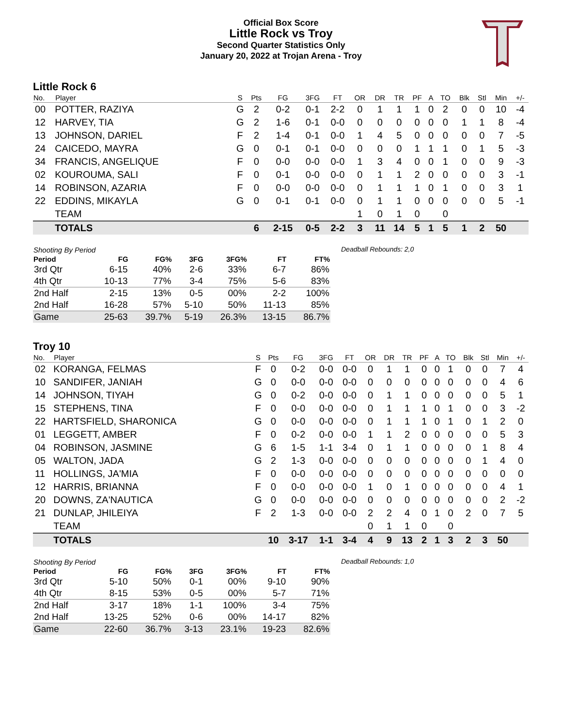Official Box Score
Little Rock vs Troy
Second Quarter Statistics Only
January 20, 2022 at Trojan Arena - Troy
Little Rock 6
| No. | Player | S | Pts | FG | 3FG | FT | OR | DR | TR | PF | A | TO | Blk | Stl | Min | +/- |
| --- | --- | --- | --- | --- | --- | --- | --- | --- | --- | --- | --- | --- | --- | --- | --- | --- |
| 00 | POTTER, RAZIYA | G | 2 | 0-2 | 0-1 | 2-2 | 0 | 1 | 1 | 1 | 0 | 2 | 0 | 0 | 10 | -4 |
| 12 | HARVEY, TIA | G | 2 | 1-6 | 0-1 | 0-0 | 0 | 0 | 0 | 0 | 0 | 0 | 1 | 1 | 8 | -4 |
| 13 | JOHNSON, DARIEL | F | 2 | 1-4 | 0-1 | 0-0 | 1 | 4 | 5 | 0 | 0 | 0 | 0 | 0 | 7 | -5 |
| 24 | CAICEDO, MAYRA | G | 0 | 0-1 | 0-1 | 0-0 | 0 | 0 | 0 | 1 | 1 | 1 | 0 | 1 | 5 | -3 |
| 34 | FRANCIS, ANGELIQUE | F | 0 | 0-0 | 0-0 | 0-0 | 1 | 3 | 4 | 0 | 0 | 1 | 0 | 0 | 9 | -3 |
| 02 | KOUROUMA, SALI | F | 0 | 0-1 | 0-0 | 0-0 | 0 | 1 | 1 | 2 | 0 | 0 | 0 | 0 | 3 | -1 |
| 14 | ROBINSON, AZARIA | F | 0 | 0-0 | 0-0 | 0-0 | 0 | 1 | 1 | 1 | 0 | 1 | 0 | 0 | 3 | 1 |
| 22 | EDDINS, MIKAYLA | G | 0 | 0-1 | 0-1 | 0-0 | 0 | 1 | 1 | 0 | 0 | 0 | 0 | 0 | 5 | -1 |
| | TEAM | | | | | | 1 | 0 | 1 | 0 | | 0 | | | | |
| | TOTALS | | 6 | 2-15 | 0-5 | 2-2 | 3 | 11 | 14 | 5 | 1 | 5 | 1 | 2 | 50 | |
| Shooting By Period | | | | | | |
| --- | --- | --- | --- | --- | --- | --- |
| Period | FG | FG% | 3FG | 3FG% | FT | FT% |
| 3rd Qtr | 6-15 | 40% | 2-6 | 33% | 6-7 | 86% |
| 4th Qtr | 10-13 | 77% | 3-4 | 75% | 5-6 | 83% |
| 2nd Half | 2-15 | 13% | 0-5 | 00% | 2-2 | 100% |
| 2nd Half | 16-28 | 57% | 5-10 | 50% | 11-13 | 85% |
| Game | 25-63 | 39.7% | 5-19 | 26.3% | 13-15 | 86.7% |
Deadball Rebounds: 2,0
Troy 10
| No. | Player | S | Pts | FG | 3FG | FT | OR | DR | TR | PF | A | TO | Blk | Stl | Min | +/- |
| --- | --- | --- | --- | --- | --- | --- | --- | --- | --- | --- | --- | --- | --- | --- | --- | --- |
| 02 | KORANGA, FELMAS | F | 0 | 0-2 | 0-0 | 0-0 | 0 | 1 | 1 | 0 | 0 | 1 | 0 | 0 | 7 | 4 |
| 10 | SANDIFER, JANIAH | G | 0 | 0-0 | 0-0 | 0-0 | 0 | 0 | 0 | 0 | 0 | 0 | 0 | 0 | 4 | 6 |
| 14 | JOHNSON, TIYAH | G | 0 | 0-2 | 0-0 | 0-0 | 0 | 1 | 1 | 0 | 0 | 0 | 0 | 0 | 5 | 1 |
| 15 | STEPHENS, TINA | F | 0 | 0-0 | 0-0 | 0-0 | 0 | 1 | 1 | 1 | 0 | 1 | 0 | 0 | 3 | -2 |
| 22 | HARTSFIELD, SHARONICA | G | 0 | 0-0 | 0-0 | 0-0 | 0 | 1 | 1 | 1 | 0 | 1 | 0 | 1 | 2 | 0 |
| 01 | LEGGETT, AMBER | F | 0 | 0-2 | 0-0 | 0-0 | 1 | 1 | 2 | 0 | 0 | 0 | 0 | 0 | 5 | 3 |
| 04 | ROBINSON, JASMINE | G | 6 | 1-5 | 1-1 | 3-4 | 0 | 1 | 1 | 0 | 0 | 0 | 0 | 1 | 8 | 4 |
| 05 | WALTON, JADA | G | 2 | 1-3 | 0-0 | 0-0 | 0 | 0 | 0 | 0 | 0 | 0 | 0 | 1 | 4 | 0 |
| 11 | HOLLINGS, JA'MIA | F | 0 | 0-0 | 0-0 | 0-0 | 0 | 0 | 0 | 0 | 0 | 0 | 0 | 0 | 0 | 0 |
| 12 | HARRIS, BRIANNA | F | 0 | 0-0 | 0-0 | 0-0 | 1 | 0 | 1 | 0 | 0 | 0 | 0 | 0 | 4 | 1 |
| 20 | DOWNS, ZA'NAUTICA | G | 0 | 0-0 | 0-0 | 0-0 | 0 | 0 | 0 | 0 | 0 | 0 | 0 | 0 | 2 | -2 |
| 21 | DUNLAP, JHILEIYA | F | 2 | 1-3 | 0-0 | 0-0 | 2 | 2 | 4 | 0 | 1 | 0 | 2 | 0 | 7 | 5 |
| | TEAM | | | | | | 0 | 1 | 1 | 0 | | 0 | | | | |
| | TOTALS | | 10 | 3-17 | 1-1 | 3-4 | 4 | 9 | 13 | 2 | 1 | 3 | 2 | 3 | 50 | |
| Shooting By Period | | | | | | |
| --- | --- | --- | --- | --- | --- | --- |
| Period | FG | FG% | 3FG | 3FG% | FT | FT% |
| 3rd Qtr | 5-10 | 50% | 0-1 | 00% | 9-10 | 90% |
| 4th Qtr | 8-15 | 53% | 0-5 | 00% | 5-7 | 71% |
| 2nd Half | 3-17 | 18% | 1-1 | 100% | 3-4 | 75% |
| 2nd Half | 13-25 | 52% | 0-6 | 00% | 14-17 | 82% |
| Game | 22-60 | 36.7% | 3-13 | 23.1% | 19-23 | 82.6% |
Deadball Rebounds: 1,0